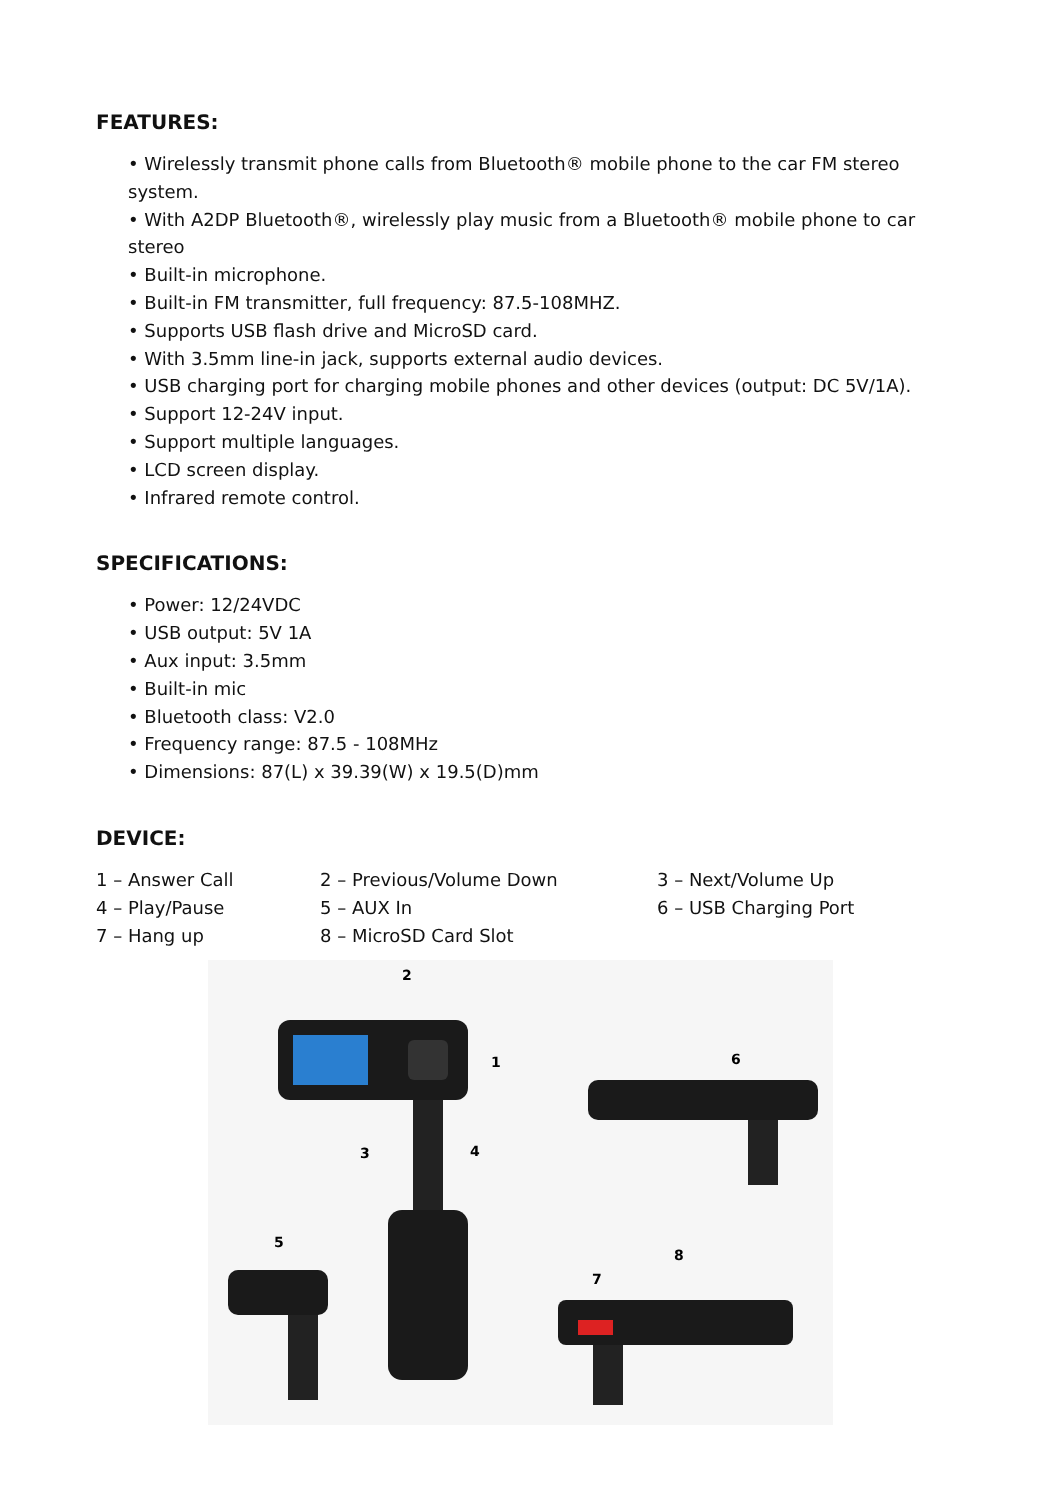FEATURES:
• Wirelessly transmit phone calls from Bluetooth® mobile phone to the car FM stereo system.
• With A2DP Bluetooth®, wirelessly play music from a Bluetooth® mobile phone to car stereo
• Built-in microphone.
• Built-in FM transmitter, full frequency: 87.5-108MHZ.
• Supports USB flash drive and MicroSD card.
• With 3.5mm line-in jack, supports external audio devices.
• USB charging port for charging mobile phones and other devices (output: DC 5V/1A).
• Support 12-24V input.
• Support multiple languages.
• LCD screen display.
• Infrared remote control.
SPECIFICATIONS:
• Power: 12/24VDC
• USB output: 5V 1A
• Aux input: 3.5mm
• Built-in mic
• Bluetooth class: V2.0
• Frequency range: 87.5 - 108MHz
• Dimensions: 87(L) x 39.39(W) x 19.5(D)mm
DEVICE:
| 1 – Answer Call | 2 – Previous/Volume Down | 3 – Next/Volume Up |
| 4 – Play/Pause | 5 – AUX In | 6 – USB Charging Port |
| 7 – Hang up | 8 – MicroSD Card Slot | |
2
1
3
4
6
5
8
7